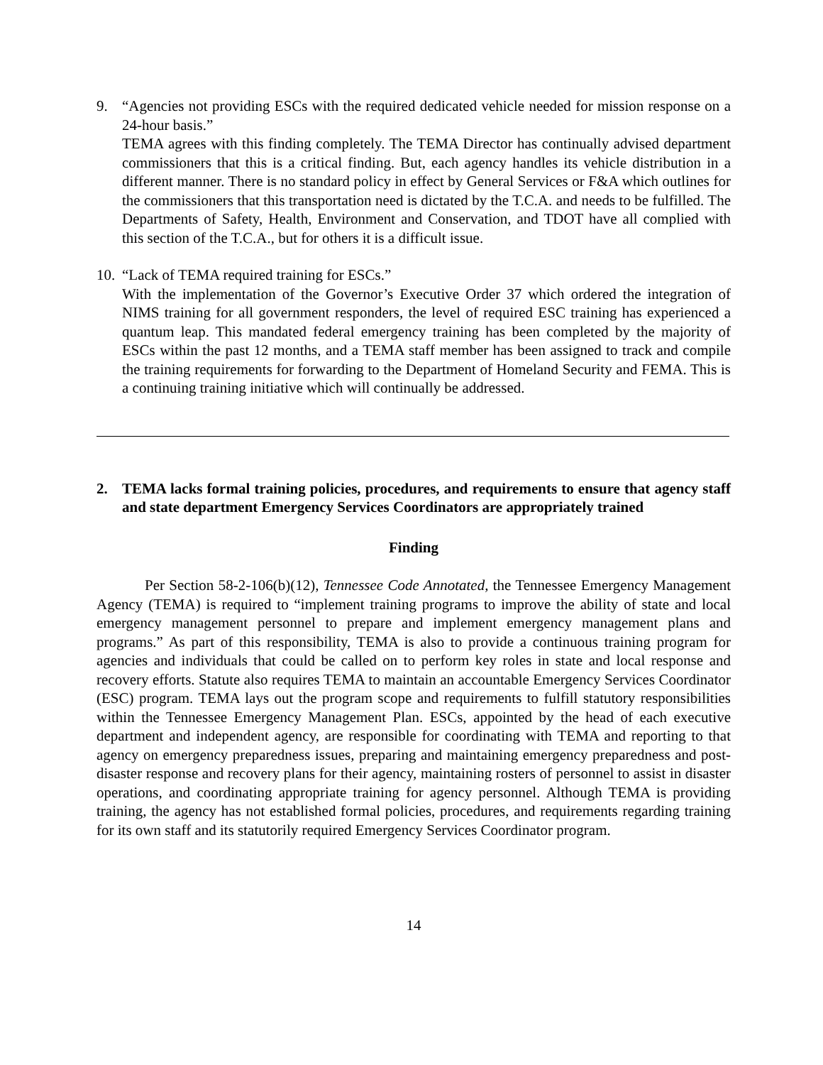9. “Agencies not providing ESCs with the required dedicated vehicle needed for mission response on a 24-hour basis.”
TEMA agrees with this finding completely. The TEMA Director has continually advised department commissioners that this is a critical finding. But, each agency handles its vehicle distribution in a different manner. There is no standard policy in effect by General Services or F&A which outlines for the commissioners that this transportation need is dictated by the T.C.A. and needs to be fulfilled. The Departments of Safety, Health, Environment and Conservation, and TDOT have all complied with this section of the T.C.A., but for others it is a difficult issue.
10.
“Lack of TEMA required training for ESCs.”
With the implementation of the Governor’s Executive Order 37 which ordered the integration of NIMS training for all government responders, the level of required ESC training has experienced a quantum leap. This mandated federal emergency training has been completed by the majority of ESCs within the past 12 months, and a TEMA staff member has been assigned to track and compile the training requirements for forwarding to the Department of Homeland Security and FEMA. This is a continuing training initiative which will continually be addressed.
2. TEMA lacks formal training policies, procedures, and requirements to ensure that agency staff and state department Emergency Services Coordinators are appropriately trained
Finding
Per Section 58-2-106(b)(12), Tennessee Code Annotated, the Tennessee Emergency Management Agency (TEMA) is required to “implement training programs to improve the ability of state and local emergency management personnel to prepare and implement emergency management plans and programs.” As part of this responsibility, TEMA is also to provide a continuous training program for agencies and individuals that could be called on to perform key roles in state and local response and recovery efforts. Statute also requires TEMA to maintain an accountable Emergency Services Coordinator (ESC) program. TEMA lays out the program scope and requirements to fulfill statutory responsibilities within the Tennessee Emergency Management Plan. ESCs, appointed by the head of each executive department and independent agency, are responsible for coordinating with TEMA and reporting to that agency on emergency preparedness issues, preparing and maintaining emergency preparedness and post-disaster response and recovery plans for their agency, maintaining rosters of personnel to assist in disaster operations, and coordinating appropriate training for agency personnel. Although TEMA is providing training, the agency has not established formal policies, procedures, and requirements regarding training for its own staff and its statutorily required Emergency Services Coordinator program.
14